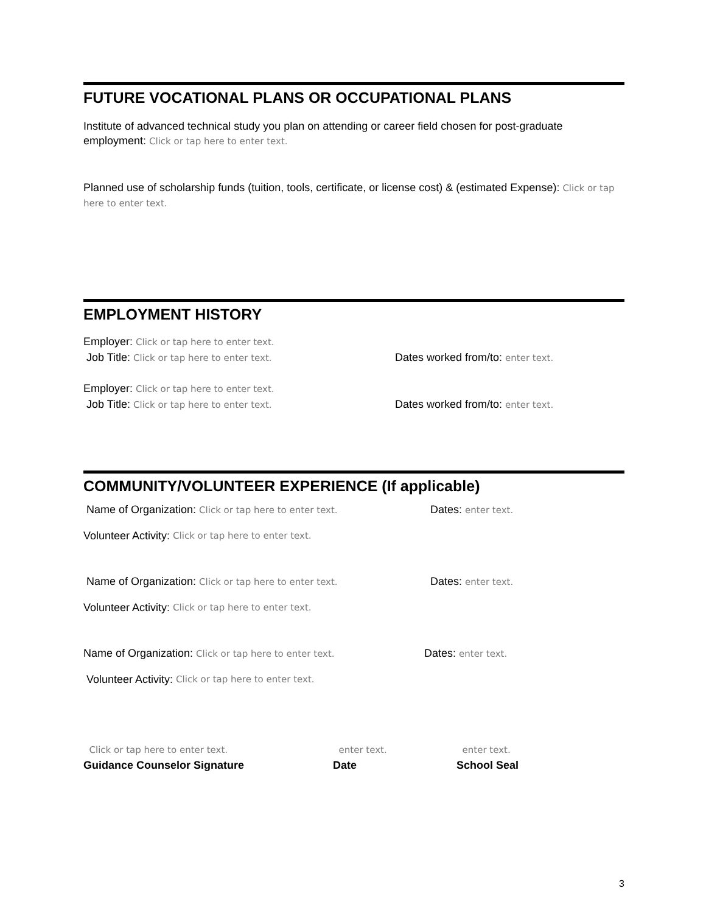FUTURE VOCATIONAL PLANS OR OCCUPATIONAL PLANS
Institute of advanced technical study you plan on attending or career field chosen for post-graduate employment: Click or tap here to enter text.
Planned use of scholarship funds (tuition, tools, certificate, or license cost) & (estimated Expense): Click or tap here to enter text.
EMPLOYMENT HISTORY
Employer: Click or tap here to enter text.
Job Title: Click or tap here to enter text.
Dates worked from/to: enter text.
Employer: Click or tap here to enter text.
Job Title: Click or tap here to enter text.
Dates worked from/to: enter text.
COMMUNITY/VOLUNTEER EXPERIENCE (If applicable)
Name of Organization: Click or tap here to enter text.
Dates: enter text.
Volunteer Activity: Click or tap here to enter text.
Name of Organization: Click or tap here to enter text.
Dates: enter text.
Volunteer Activity: Click or tap here to enter text.
Name of Organization: Click or tap here to enter text.
Dates: enter text.
Volunteer Activity: Click or tap here to enter text.
Click or tap here to enter text.
Guidance Counselor Signature
enter text.
Date
enter text.
School Seal
3